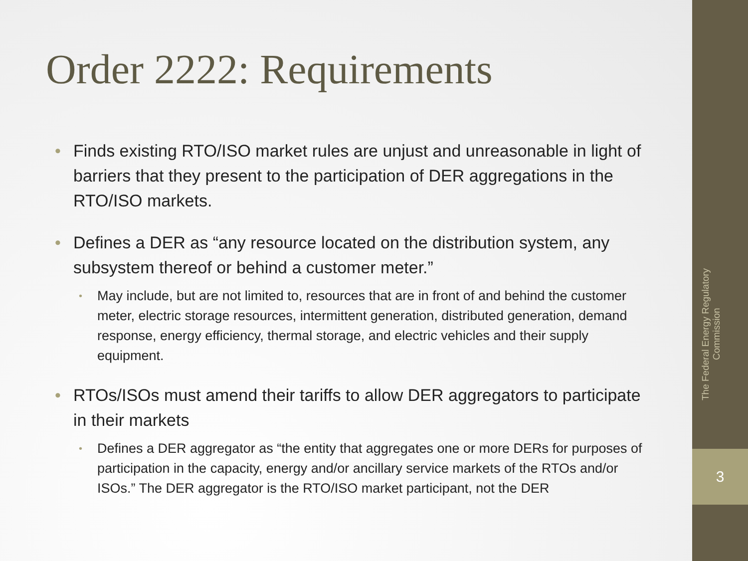Order 2222: Requirements
• Finds existing RTO/ISO market rules are unjust and unreasonable in light of barriers that they present to the participation of DER aggregations in the RTO/ISO markets.
• Defines a DER as “any resource located on the distribution system, any subsystem thereof or behind a customer meter.”
• May include, but are not limited to, resources that are in front of and behind the customer meter, electric storage resources, intermittent generation, distributed generation, demand response, energy efficiency, thermal storage, and electric vehicles and their supply equipment.
• RTOs/ISOs must amend their tariffs to allow DER aggregators to participate in their markets
• Defines a DER aggregator as “the entity that aggregates one or more DERs for purposes of participation in the capacity, energy and/or ancillary service markets of the RTOs and/or ISOs.” The DER aggregator is the RTO/ISO market participant, not the DER
The Federal Energy Regulatory Commission
3